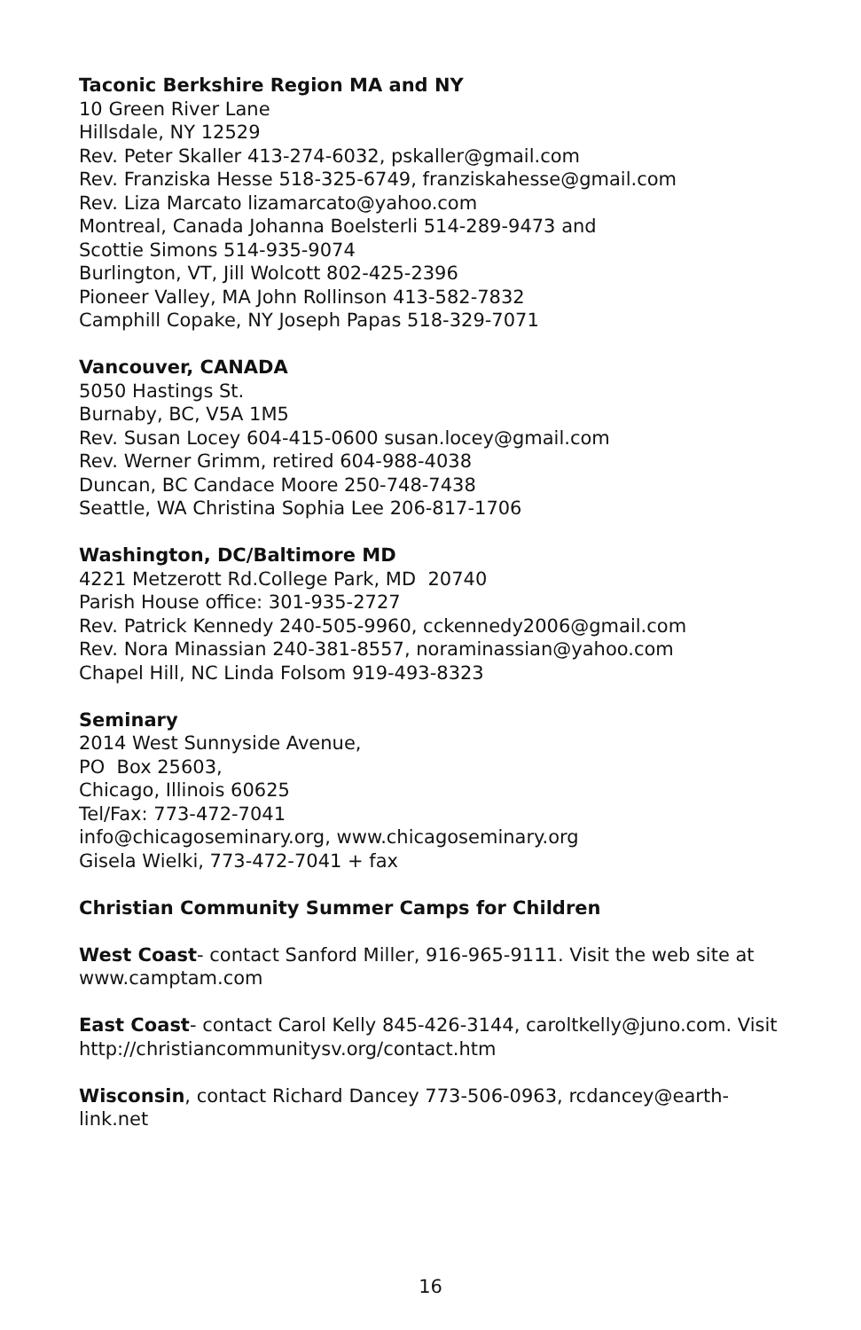Taconic Berkshire Region MA and NY
10 Green River Lane
Hillsdale, NY 12529
Rev. Peter Skaller 413-274-6032, pskaller@gmail.com
Rev. Franziska Hesse 518-325-6749, franziskahesse@gmail.com
Rev. Liza Marcato lizamarcato@yahoo.com
Montreal, Canada Johanna Boelsterli 514-289-9473 and
Scottie Simons 514-935-9074
Burlington, VT, Jill Wolcott 802-425-2396
Pioneer Valley, MA John Rollinson 413-582-7832
Camphill Copake, NY Joseph Papas 518-329-7071
Vancouver, CANADA
5050 Hastings St.
Burnaby, BC, V5A 1M5
Rev. Susan Locey 604-415-0600 susan.locey@gmail.com
Rev. Werner Grimm, retired 604-988-4038
Duncan, BC Candace Moore 250-748-7438
Seattle, WA Christina Sophia Lee 206-817-1706
Washington, DC/Baltimore MD
4221 Metzerott Rd.College Park, MD 20740
Parish House office: 301-935-2727
Rev. Patrick Kennedy 240-505-9960, cckennedy2006@gmail.com
Rev. Nora Minassian 240-381-8557, noraminassian@yahoo.com
Chapel Hill, NC Linda Folsom 919-493-8323
Seminary
2014 West Sunnyside Avenue,
PO Box 25603,
Chicago, Illinois 60625
Tel/Fax: 773-472-7041
info@chicagoseminary.org, www.chicagoseminary.org
Gisela Wielki, 773-472-7041 + fax
Christian Community Summer Camps for Children
West Coast- contact Sanford Miller, 916-965-9111. Visit the web site at www.camptam.com
East Coast- contact Carol Kelly 845-426-3144, caroltkelly@juno.com. Visit http://christiancommunitysv.org/contact.htm
Wisconsin, contact Richard Dancey 773-506-0963, rcdancey@earth-link.net
16